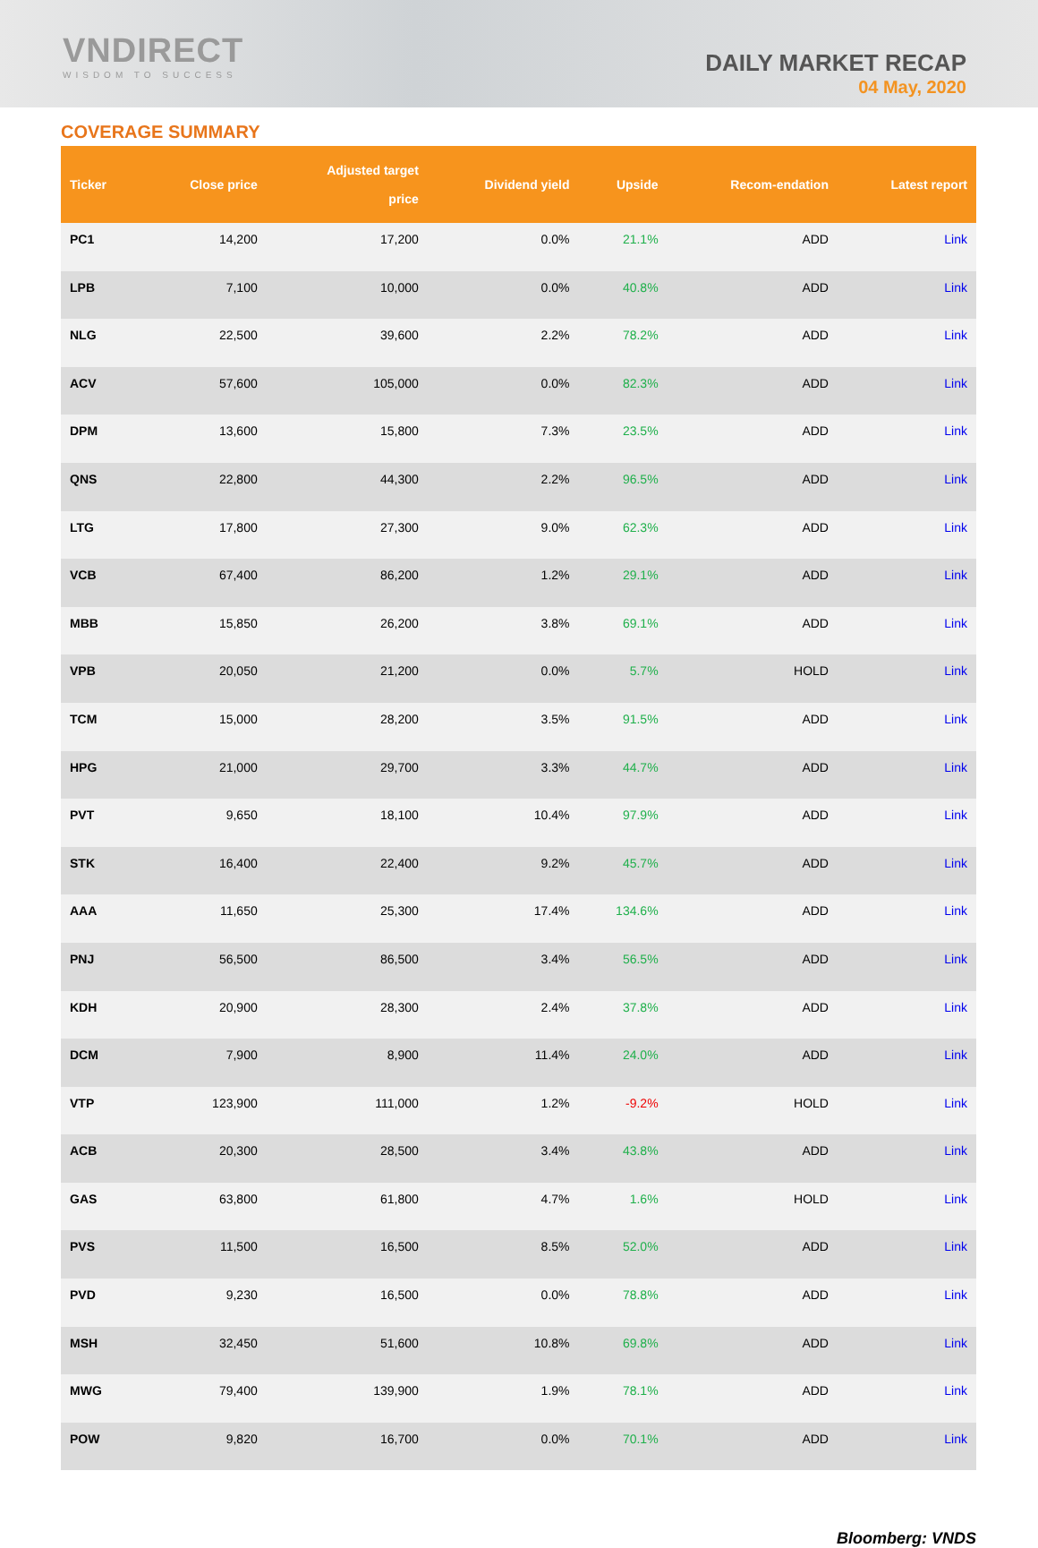VNDIRECT
WISDOM TO SUCCESS
DAILY MARKET RECAP
04 May, 2020
COVERAGE SUMMARY
| Ticker | Close price | Adjusted target price | Dividend yield | Upside | Recom-endation | Latest report |
| --- | --- | --- | --- | --- | --- | --- |
| PC1 | 14,200 | 17,200 | 0.0% | 21.1% | ADD | Link |
| LPB | 7,100 | 10,000 | 0.0% | 40.8% | ADD | Link |
| NLG | 22,500 | 39,600 | 2.2% | 78.2% | ADD | Link |
| ACV | 57,600 | 105,000 | 0.0% | 82.3% | ADD | Link |
| DPM | 13,600 | 15,800 | 7.3% | 23.5% | ADD | Link |
| QNS | 22,800 | 44,300 | 2.2% | 96.5% | ADD | Link |
| LTG | 17,800 | 27,300 | 9.0% | 62.3% | ADD | Link |
| VCB | 67,400 | 86,200 | 1.2% | 29.1% | ADD | Link |
| MBB | 15,850 | 26,200 | 3.8% | 69.1% | ADD | Link |
| VPB | 20,050 | 21,200 | 0.0% | 5.7% | HOLD | Link |
| TCM | 15,000 | 28,200 | 3.5% | 91.5% | ADD | Link |
| HPG | 21,000 | 29,700 | 3.3% | 44.7% | ADD | Link |
| PVT | 9,650 | 18,100 | 10.4% | 97.9% | ADD | Link |
| STK | 16,400 | 22,400 | 9.2% | 45.7% | ADD | Link |
| AAA | 11,650 | 25,300 | 17.4% | 134.6% | ADD | Link |
| PNJ | 56,500 | 86,500 | 3.4% | 56.5% | ADD | Link |
| KDH | 20,900 | 28,300 | 2.4% | 37.8% | ADD | Link |
| DCM | 7,900 | 8,900 | 11.4% | 24.0% | ADD | Link |
| VTP | 123,900 | 111,000 | 1.2% | -9.2% | HOLD | Link |
| ACB | 20,300 | 28,500 | 3.4% | 43.8% | ADD | Link |
| GAS | 63,800 | 61,800 | 4.7% | 1.6% | HOLD | Link |
| PVS | 11,500 | 16,500 | 8.5% | 52.0% | ADD | Link |
| PVD | 9,230 | 16,500 | 0.0% | 78.8% | ADD | Link |
| MSH | 32,450 | 51,600 | 10.8% | 69.8% | ADD | Link |
| MWG | 79,400 | 139,900 | 1.9% | 78.1% | ADD | Link |
| POW | 9,820 | 16,700 | 0.0% | 70.1% | ADD | Link |
Bloomberg: VNDS